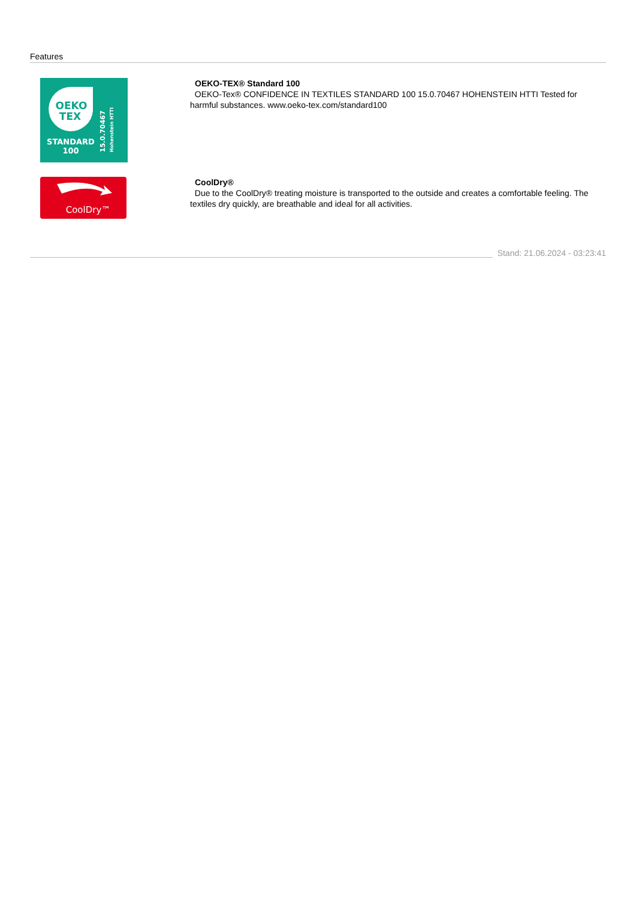Features
OEKO
TEX
STANDARD
100
15.0.70467
Hohenstein HTTI
OEKO-TEX® Standard 100
OEKO-Tex® CONFIDENCE IN TEXTILES STANDARD 100 15.0.70467 HOHENSTEIN HTTI Tested for harmful substances. www.oeko-tex.com/standard100
CoolDry™
CoolDry®
Due to the CoolDry® treating moisture is transported to the outside and creates a comfortable feeling. The textiles dry quickly, are breathable and ideal for all activities.
Stand: 21.06.2024 - 03:23:41